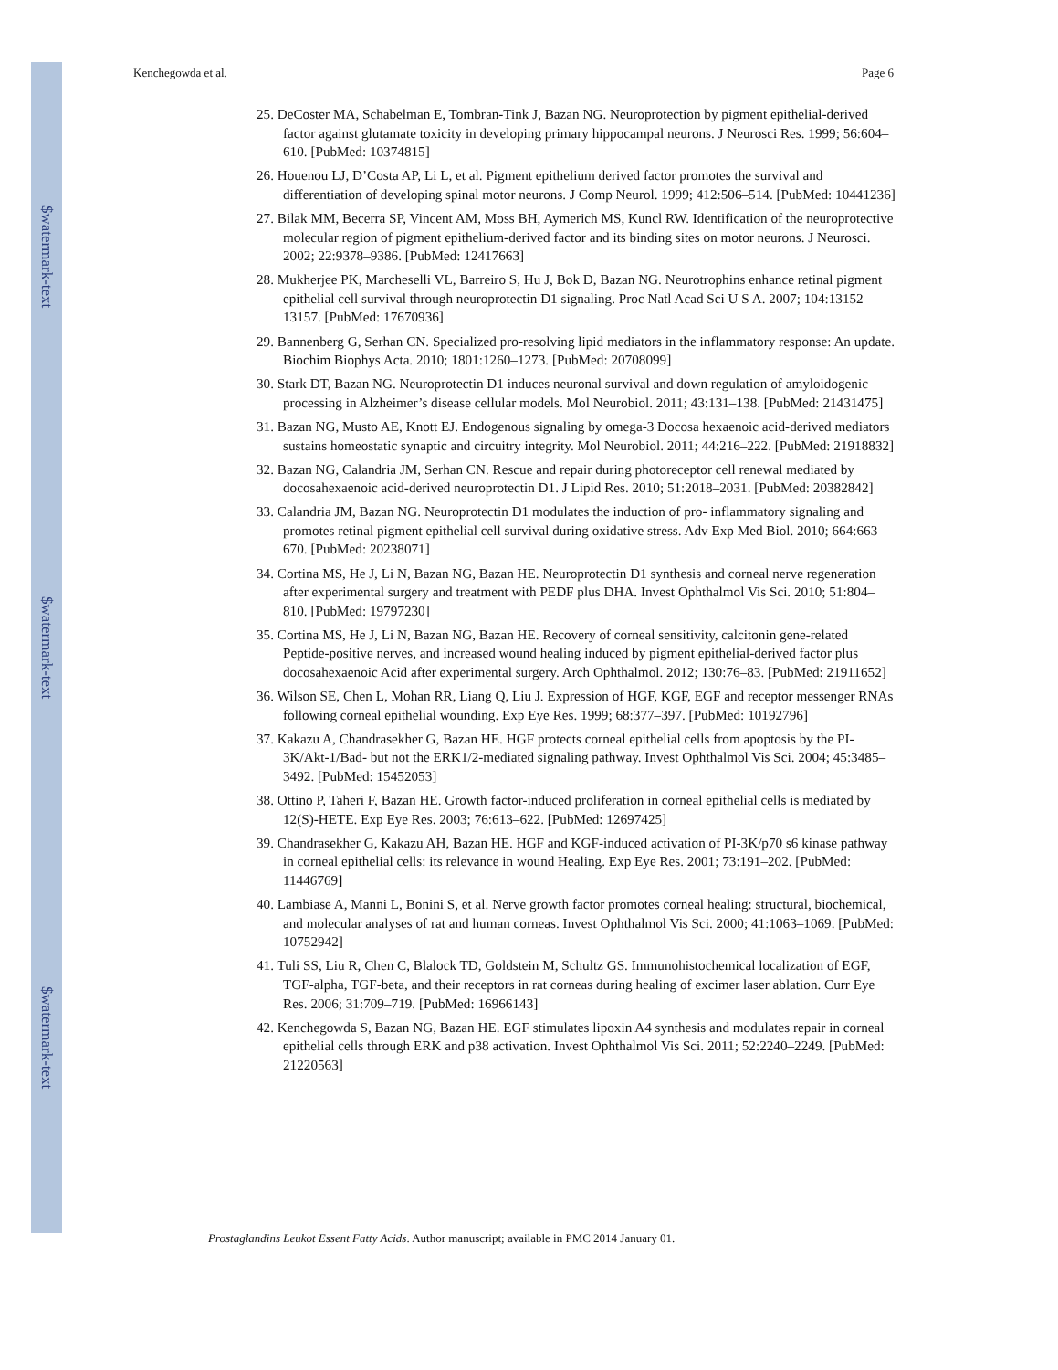$watermark-text
$watermark-text
$watermark-text
Kenchegowda et al. Page 6
25. DeCoster MA, Schabelman E, Tombran-Tink J, Bazan NG. Neuroprotection by pigment epithelial-derived factor against glutamate toxicity in developing primary hippocampal neurons. J Neurosci Res. 1999; 56:604–610. [PubMed: 10374815]
26. Houenou LJ, D’Costa AP, Li L, et al. Pigment epithelium derived factor promotes the survival and differentiation of developing spinal motor neurons. J Comp Neurol. 1999; 412:506–514. [PubMed: 10441236]
27. Bilak MM, Becerra SP, Vincent AM, Moss BH, Aymerich MS, Kuncl RW. Identification of the neuroprotective molecular region of pigment epithelium-derived factor and its binding sites on motor neurons. J Neurosci. 2002; 22:9378–9386. [PubMed: 12417663]
28. Mukherjee PK, Marcheselli VL, Barreiro S, Hu J, Bok D, Bazan NG. Neurotrophins enhance retinal pigment epithelial cell survival through neuroprotectin D1 signaling. Proc Natl Acad Sci U S A. 2007; 104:13152–13157. [PubMed: 17670936]
29. Bannenberg G, Serhan CN. Specialized pro-resolving lipid mediators in the inflammatory response: An update. Biochim Biophys Acta. 2010; 1801:1260–1273. [PubMed: 20708099]
30. Stark DT, Bazan NG. Neuroprotectin D1 induces neuronal survival and down regulation of amyloidogenic processing in Alzheimer’s disease cellular models. Mol Neurobiol. 2011; 43:131–138. [PubMed: 21431475]
31. Bazan NG, Musto AE, Knott EJ. Endogenous signaling by omega-3 Docosa hexaenoic acid-derived mediators sustains homeostatic synaptic and circuitry integrity. Mol Neurobiol. 2011; 44:216–222. [PubMed: 21918832]
32. Bazan NG, Calandria JM, Serhan CN. Rescue and repair during photoreceptor cell renewal mediated by docosahexaenoic acid-derived neuroprotectin D1. J Lipid Res. 2010; 51:2018–2031. [PubMed: 20382842]
33. Calandria JM, Bazan NG. Neuroprotectin D1 modulates the induction of pro- inflammatory signaling and promotes retinal pigment epithelial cell survival during oxidative stress. Adv Exp Med Biol. 2010; 664:663–670. [PubMed: 20238071]
34. Cortina MS, He J, Li N, Bazan NG, Bazan HE. Neuroprotectin D1 synthesis and corneal nerve regeneration after experimental surgery and treatment with PEDF plus DHA. Invest Ophthalmol Vis Sci. 2010; 51:804–810. [PubMed: 19797230]
35. Cortina MS, He J, Li N, Bazan NG, Bazan HE. Recovery of corneal sensitivity, calcitonin gene-related Peptide-positive nerves, and increased wound healing induced by pigment epithelial-derived factor plus docosahexaenoic Acid after experimental surgery. Arch Ophthalmol. 2012; 130:76–83. [PubMed: 21911652]
36. Wilson SE, Chen L, Mohan RR, Liang Q, Liu J. Expression of HGF, KGF, EGF and receptor messenger RNAs following corneal epithelial wounding. Exp Eye Res. 1999; 68:377–397. [PubMed: 10192796]
37. Kakazu A, Chandrasekher G, Bazan HE. HGF protects corneal epithelial cells from apoptosis by the PI-3K/Akt-1/Bad- but not the ERK1/2-mediated signaling pathway. Invest Ophthalmol Vis Sci. 2004; 45:3485–3492. [PubMed: 15452053]
38. Ottino P, Taheri F, Bazan HE. Growth factor-induced proliferation in corneal epithelial cells is mediated by 12(S)-HETE. Exp Eye Res. 2003; 76:613–622. [PubMed: 12697425]
39. Chandrasekher G, Kakazu AH, Bazan HE. HGF and KGF-induced activation of PI-3K/p70 s6 kinase pathway in corneal epithelial cells: its relevance in wound Healing. Exp Eye Res. 2001; 73:191–202. [PubMed: 11446769]
40. Lambiase A, Manni L, Bonini S, et al. Nerve growth factor promotes corneal healing: structural, biochemical, and molecular analyses of rat and human corneas. Invest Ophthalmol Vis Sci. 2000; 41:1063–1069. [PubMed: 10752942]
41. Tuli SS, Liu R, Chen C, Blalock TD, Goldstein M, Schultz GS. Immunohistochemical localization of EGF, TGF-alpha, TGF-beta, and their receptors in rat corneas during healing of excimer laser ablation. Curr Eye Res. 2006; 31:709–719. [PubMed: 16966143]
42. Kenchegowda S, Bazan NG, Bazan HE. EGF stimulates lipoxin A4 synthesis and modulates repair in corneal epithelial cells through ERK and p38 activation. Invest Ophthalmol Vis Sci. 2011; 52:2240–2249. [PubMed: 21220563]
Prostaglandins Leukot Essent Fatty Acids. Author manuscript; available in PMC 2014 January 01.